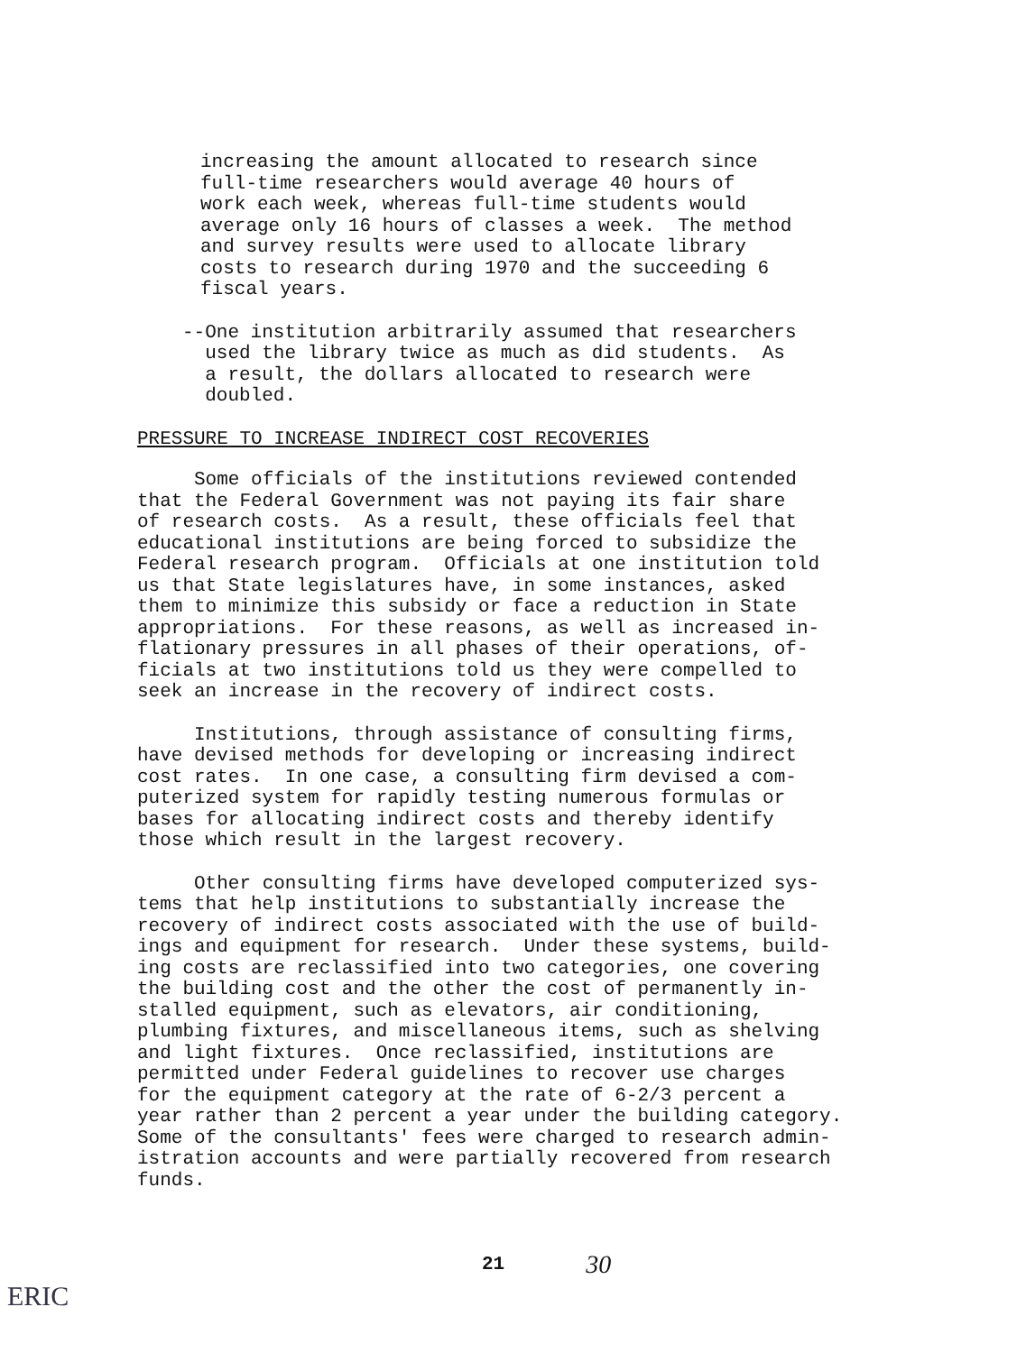increasing the amount allocated to research since full-time researchers would average 40 hours of work each week, whereas full-time students would average only 16 hours of classes a week. The method and survey results were used to allocate library costs to research during 1970 and the succeeding 6 fiscal years.
--One institution arbitrarily assumed that researchers used the library twice as much as did students. As a result, the dollars allocated to research were doubled.
PRESSURE TO INCREASE INDIRECT COST RECOVERIES
Some officials of the institutions reviewed contended that the Federal Government was not paying its fair share of research costs. As a result, these officials feel that educational institutions are being forced to subsidize the Federal research program. Officials at one institution told us that State legislatures have, in some instances, asked them to minimize this subsidy or face a reduction in State appropriations. For these reasons, as well as increased in- flationary pressures in all phases of their operations, of- ficials at two institutions told us they were compelled to seek an increase in the recovery of indirect costs.
Institutions, through assistance of consulting firms, have devised methods for developing or increasing indirect cost rates. In one case, a consulting firm devised a com- puterized system for rapidly testing numerous formulas or bases for allocating indirect costs and thereby identify those which result in the largest recovery.
Other consulting firms have developed computerized sys- tems that help institutions to substantially increase the recovery of indirect costs associated with the use of build- ings and equipment for research. Under these systems, build- ing costs are reclassified into two categories, one covering the building cost and the other the cost of permanently in- stalled equipment, such as elevators, air conditioning, plumbing fixtures, and miscellaneous items, such as shelving and light fixtures. Once reclassified, institutions are permitted under Federal guidelines to recover use charges for the equipment category at the rate of 6-2/3 percent a year rather than 2 percent a year under the building category. Some of the consultants' fees were charged to research admin- istration accounts and were partially recovered from research funds.
21 30
ERIC